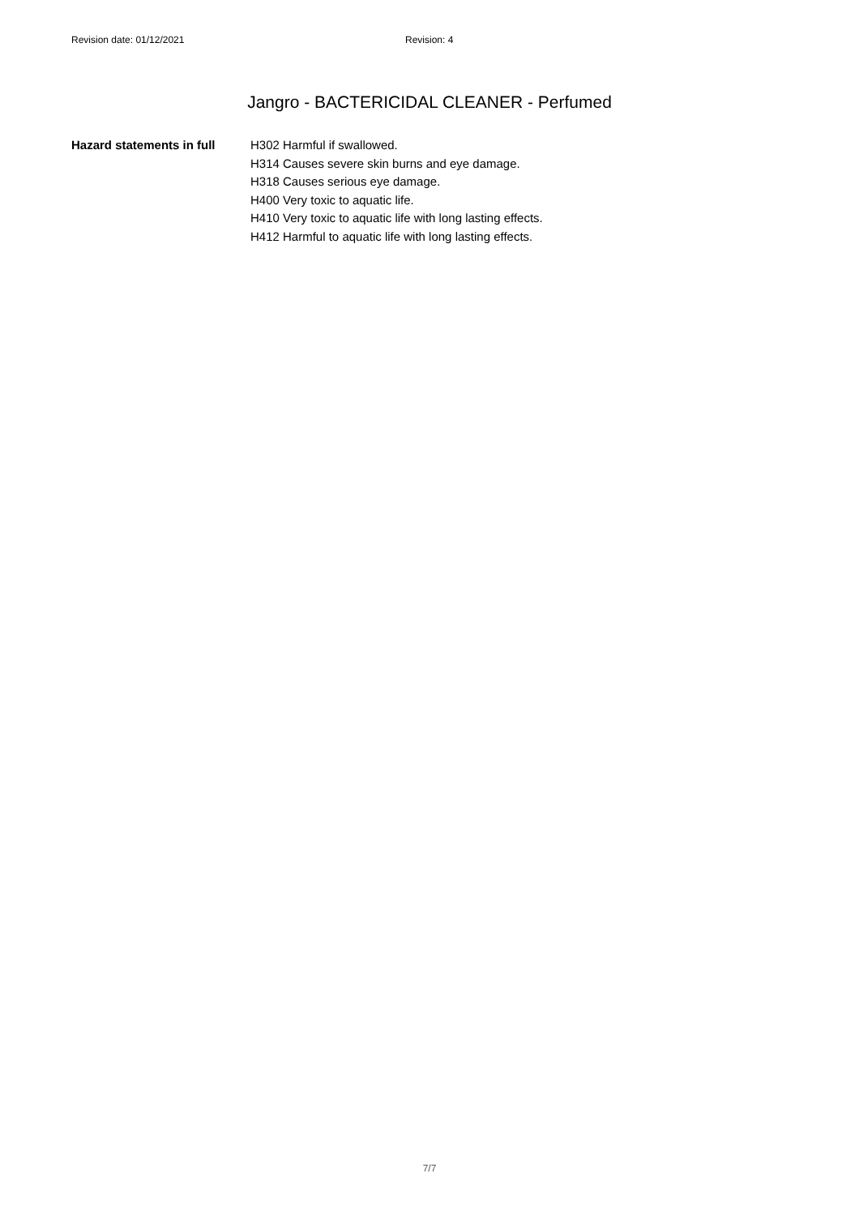Revision date: 01/12/2021 Revision: 4
Jangro - BACTERICIDAL CLEANER - Perfumed
Hazard statements in full
H302 Harmful if swallowed.
H314 Causes severe skin burns and eye damage.
H318 Causes serious eye damage.
H400 Very toxic to aquatic life.
H410 Very toxic to aquatic life with long lasting effects.
H412 Harmful to aquatic life with long lasting effects.
7/7